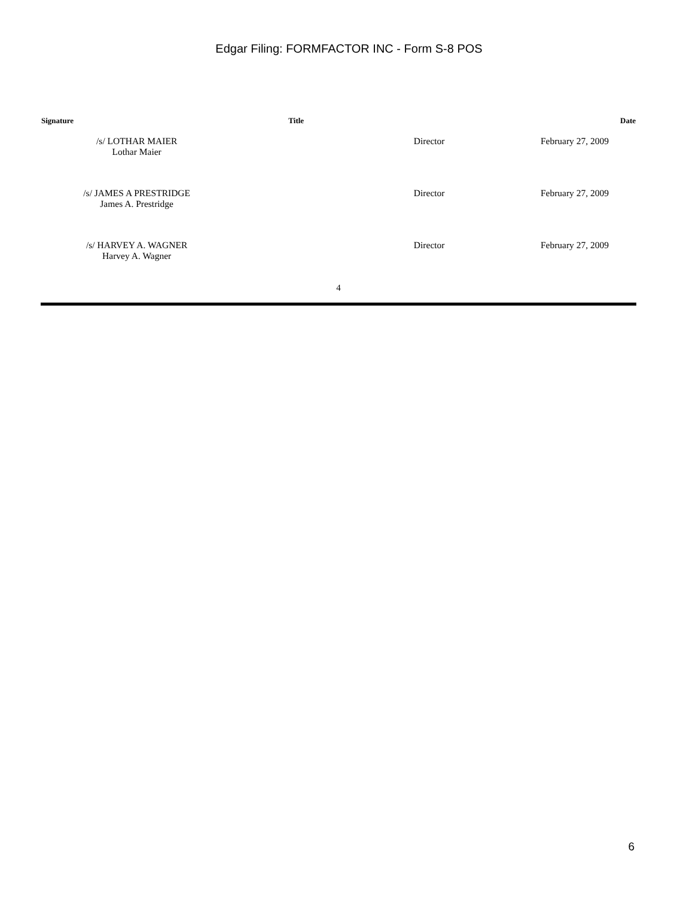Edgar Filing: FORMFACTOR INC - Form S-8 POS
| Signature | Title | Date |
| --- | --- | --- |
| /s/ LOTHAR MAIER Lothar Maier | Director | February 27, 2009 |
| /s/ JAMES A PRESTRIDGE James A. Prestridge | Director | February 27, 2009 |
| /s/ HARVEY A. WAGNER Harvey A. Wagner | Director | February 27, 2009 |
4
6